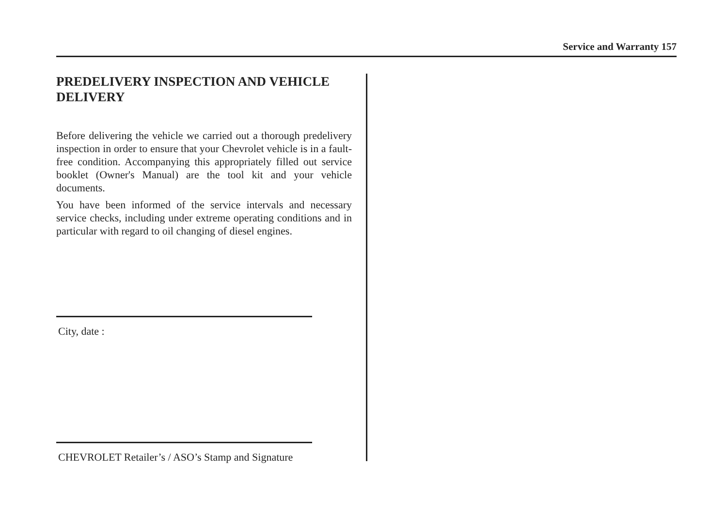Service and Warranty 157
PREDELIVERY INSPECTION AND VEHICLE DELIVERY
Before delivering the vehicle we carried out a thorough predelivery inspection in order to ensure that your Chevrolet vehicle is in a fault-free condition. Accompanying this appropriately filled out service booklet (Owner's Manual) are the tool kit and your vehicle documents.
You have been informed of the service intervals and necessary service checks, including under extreme operating conditions and in particular with regard to oil changing of diesel engines.
City, date :
CHEVROLET Retailer’s / ASO’s Stamp and Signature